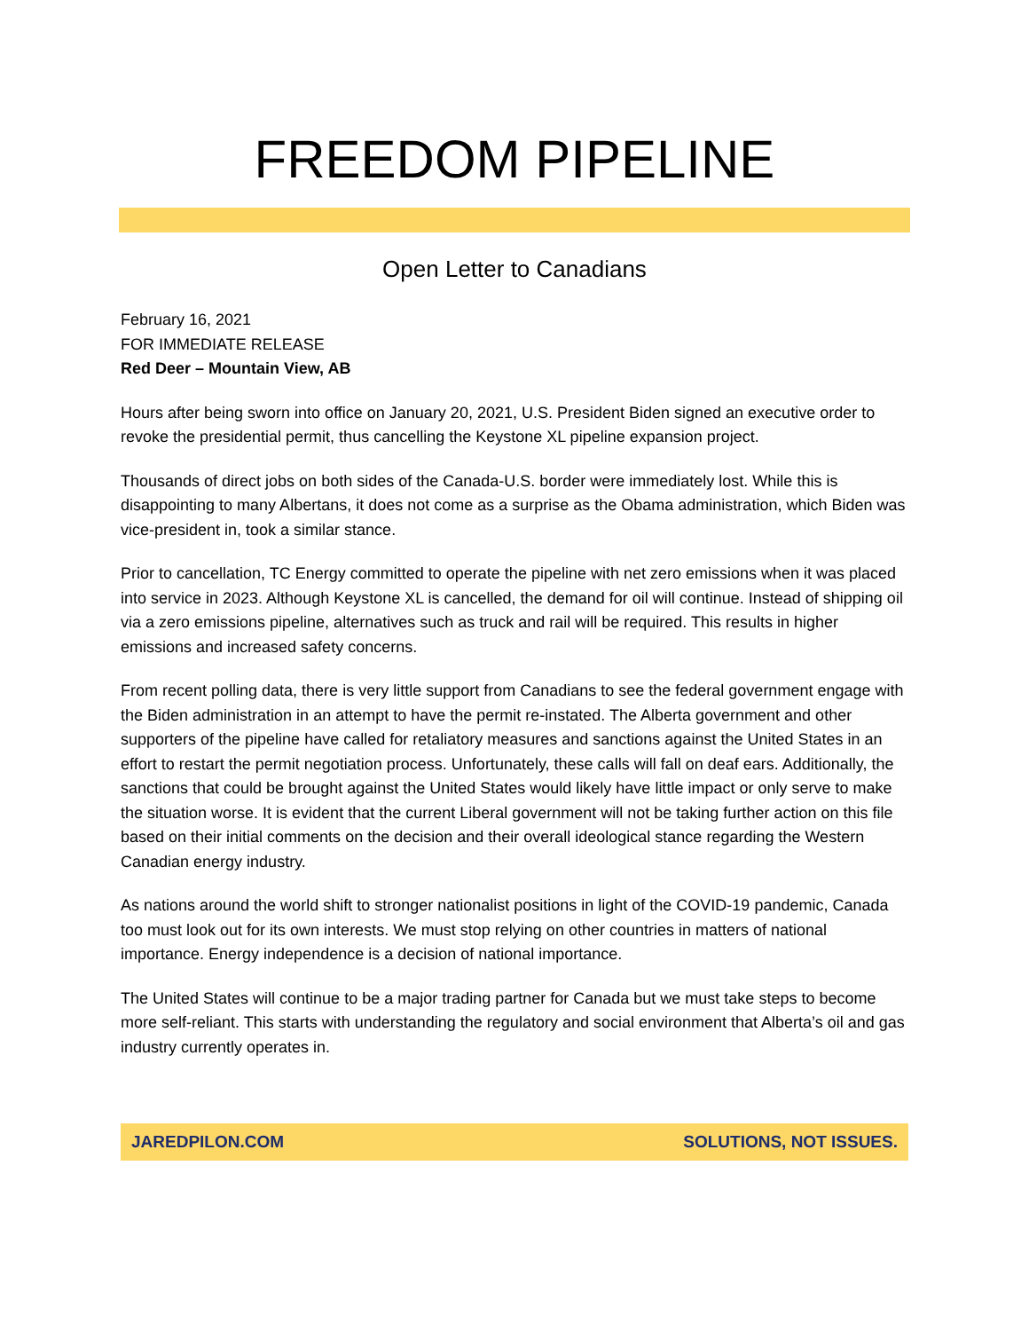FREEDOM PIPELINE
Open Letter to Canadians
February 16, 2021
FOR IMMEDIATE RELEASE
Red Deer – Mountain View, AB
Hours after being sworn into office on January 20, 2021, U.S. President Biden signed an executive order to revoke the presidential permit, thus cancelling the Keystone XL pipeline expansion project.
Thousands of direct jobs on both sides of the Canada-U.S. border were immediately lost. While this is disappointing to many Albertans, it does not come as a surprise as the Obama administration, which Biden was vice-president in, took a similar stance.
Prior to cancellation, TC Energy committed to operate the pipeline with net zero emissions when it was placed into service in 2023. Although Keystone XL is cancelled, the demand for oil will continue. Instead of shipping oil via a zero emissions pipeline, alternatives such as truck and rail will be required. This results in higher emissions and increased safety concerns.
From recent polling data, there is very little support from Canadians to see the federal government engage with the Biden administration in an attempt to have the permit re-instated. The Alberta government and other supporters of the pipeline have called for retaliatory measures and sanctions against the United States in an effort to restart the permit negotiation process. Unfortunately, these calls will fall on deaf ears. Additionally, the sanctions that could be brought against the United States would likely have little impact or only serve to make the situation worse. It is evident that the current Liberal government will not be taking further action on this file based on their initial comments on the decision and their overall ideological stance regarding the Western Canadian energy industry.
As nations around the world shift to stronger nationalist positions in light of the COVID-19 pandemic, Canada too must look out for its own interests. We must stop relying on other countries in matters of national importance. Energy independence is a decision of national importance.
The United States will continue to be a major trading partner for Canada but we must take steps to become more self-reliant. This starts with understanding the regulatory and social environment that Alberta’s oil and gas industry currently operates in.
JAREDPILON.COM SOLUTIONS, NOT ISSUES.